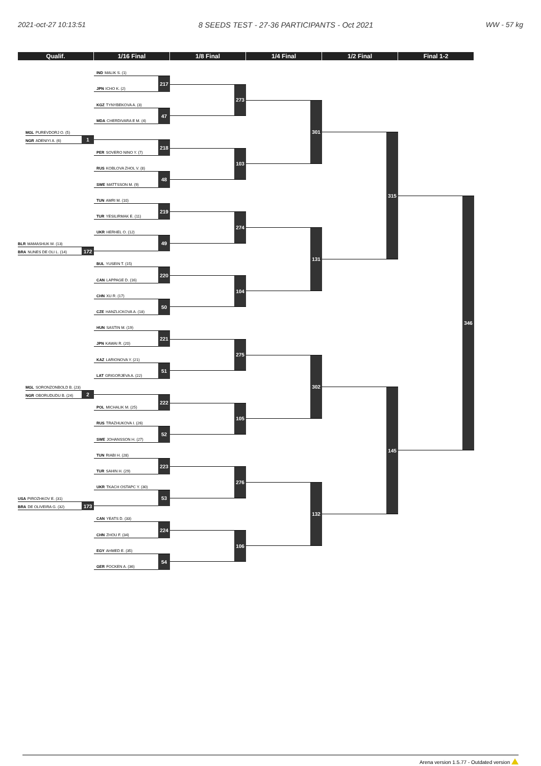2021-oct-27 10:13:51 8 SEEDS TEST - 27-36 PARTICIPANTS - Oct 2021 WW - 57 kg
Qualif. 1/16 Final 1/8 Final 1/4 Final 1/2 Final Final 1-2
MGL PUREVDORJ O. (5)
NGR ADENIYI A. (6)
1
BLR MAMASHUK M. (13)
BRA NUNES DE OLI L. (14)
172
MGL SORONZONBOLD B. (23)
NGR OBORUDUDU B. (24)
2
USA PIROZHKOV E. (31)
BRA DE OLIVEIRA G. (32)
173
IND MALIK S. (1)
JPN ICHO K. (2)
KGZ TYNYBEKOVA A. (3)
MDA CHERDIVARA E M. (4)
PER SOVERO NINO Y. (7)
RUS KOBLOVA ZHOL V. (8)
SWE MATTSSON M. (9)
TUN AMRI M. (10)
TUR YESILIRMAK E. (11)
UKR HERHEL O. (12)
BUL YUSEIN T. (15)
CAN LAPPAGE D. (16)
CHN XU R. (17)
CZE HANZLICKOVA A. (18)
HUN SASTIN M. (19)
JPN KAWAI R. (20)
KAZ LARIONOVA Y. (21)
LAT GRIGORJEVA A. (22)
POL MICHALIK M. (25)
RUS TRAZHUKOVA I. (26)
SWE JOHANSSON H. (27)
TUN RIABI H. (28)
TUR SAHIN H. (29)
UKR TKACH OSTAPC Y. (30)
CAN YEATS D. (33)
CHN ZHOU F. (34)
EGY AHMED E. (35)
GER FOCKEN A. (36)
217
47
218
48
219
49
220
50
221
51
222
52
223
53
224
54
273
103
274
104
275
105
276
106
301
131
302
132
315
145
346
Arena version 1.5.77 - Outdated version